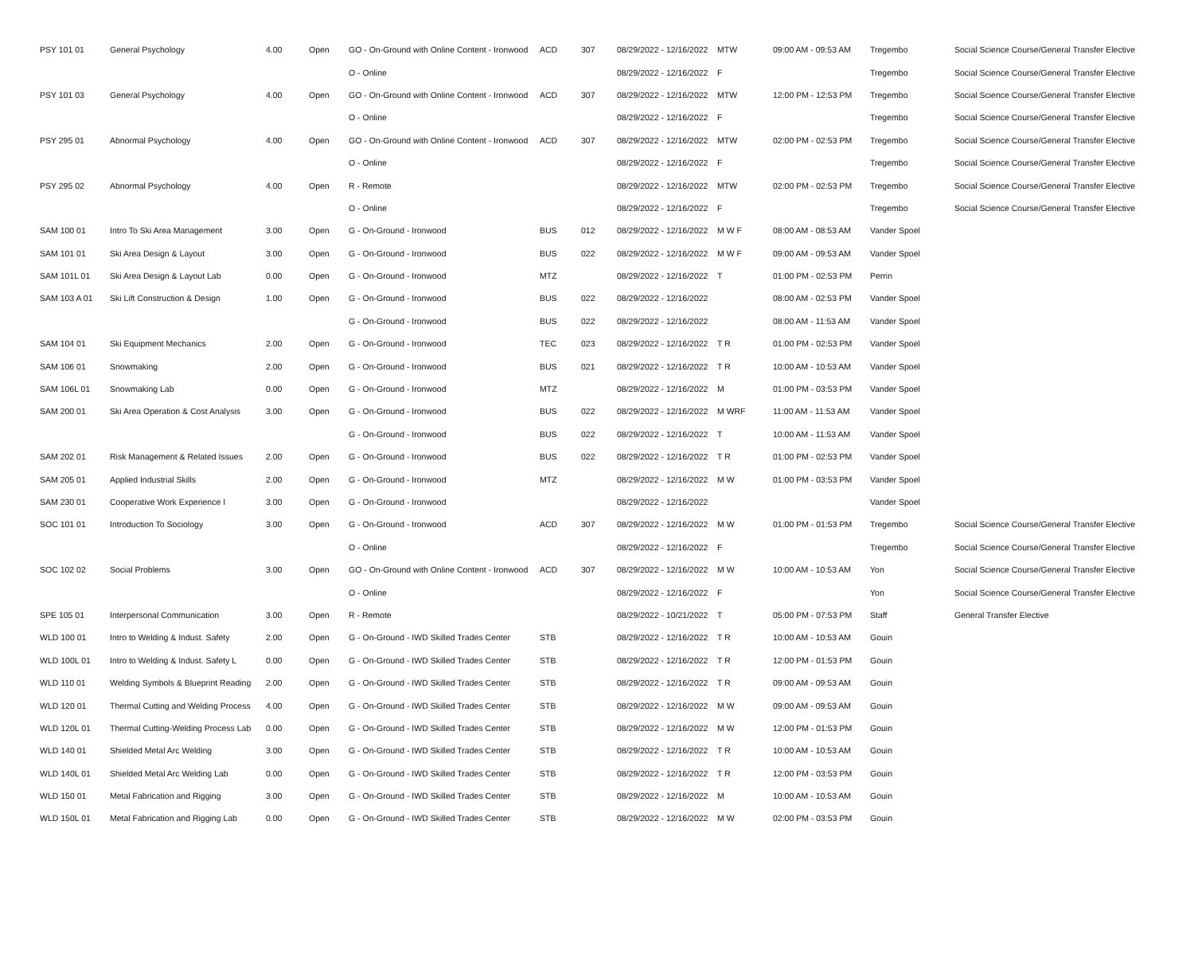| PSY 101 01 | General Psychology | 4.00 | Open | GO - On-Ground with Online Content - Ironwood | ACD | 307 | 08/29/2022 - 12/16/2022 | MTW | 09:00 AM - 09:53 AM | Tregembo | Social Science Course/General Transfer Elective |
| | | | | O - Online | | | 08/29/2022 - 12/16/2022 | F | | Tregembo | Social Science Course/General Transfer Elective |
| PSY 101 03 | General Psychology | 4.00 | Open | GO - On-Ground with Online Content - Ironwood | ACD | 307 | 08/29/2022 - 12/16/2022 | MTW | 12:00 PM - 12:53 PM | Tregembo | Social Science Course/General Transfer Elective |
| | | | | O - Online | | | 08/29/2022 - 12/16/2022 | F | | Tregembo | Social Science Course/General Transfer Elective |
| PSY 295 01 | Abnormal Psychology | 4.00 | Open | GO - On-Ground with Online Content - Ironwood | ACD | 307 | 08/29/2022 - 12/16/2022 | MTW | 02:00 PM - 02:53 PM | Tregembo | Social Science Course/General Transfer Elective |
| | | | | O - Online | | | 08/29/2022 - 12/16/2022 | F | | Tregembo | Social Science Course/General Transfer Elective |
| PSY 295 02 | Abnormal Psychology | 4.00 | Open | R - Remote | | | 08/29/2022 - 12/16/2022 | MTW | 02:00 PM - 02:53 PM | Tregembo | Social Science Course/General Transfer Elective |
| | | | | O - Online | | | 08/29/2022 - 12/16/2022 | F | | Tregembo | Social Science Course/General Transfer Elective |
| SAM 100 01 | Intro To Ski Area Management | 3.00 | Open | G - On-Ground - Ironwood | BUS | 012 | 08/29/2022 - 12/16/2022 | M W F | 08:00 AM - 08:53 AM | Vander Spoel | |
| SAM 101 01 | Ski Area Design & Layout | 3.00 | Open | G - On-Ground - Ironwood | BUS | 022 | 08/29/2022 - 12/16/2022 | M W F | 09:00 AM - 09:53 AM | Vander Spoel | |
| SAM 101L 01 | Ski Area Design & Layout Lab | 0.00 | Open | G - On-Ground - Ironwood | MTZ | | 08/29/2022 - 12/16/2022 | T | 01:00 PM - 02:53 PM | Perrin | |
| SAM 103 A 01 | Ski Lift Construction & Design | 1.00 | Open | G - On-Ground - Ironwood | BUS | 022 | 08/29/2022 - 12/16/2022 | | 08:00 AM - 02:53 PM | Vander Spoel | |
| | | | | G - On-Ground - Ironwood | BUS | 022 | 08/29/2022 - 12/16/2022 | | 08:00 AM - 11:53 AM | Vander Spoel | |
| SAM 104 01 | Ski Equipment Mechanics | 2.00 | Open | G - On-Ground - Ironwood | TEC | 023 | 08/29/2022 - 12/16/2022 | T R | 01:00 PM - 02:53 PM | Vander Spoel | |
| SAM 106 01 | Snowmaking | 2.00 | Open | G - On-Ground - Ironwood | BUS | 021 | 08/29/2022 - 12/16/2022 | T R | 10:00 AM - 10:53 AM | Vander Spoel | |
| SAM 106L 01 | Snowmaking Lab | 0.00 | Open | G - On-Ground - Ironwood | MTZ | | 08/29/2022 - 12/16/2022 | M | 01:00 PM - 03:53 PM | Vander Spoel | |
| SAM 200 01 | Ski Area Operation & Cost Analysis | 3.00 | Open | G - On-Ground - Ironwood | BUS | 022 | 08/29/2022 - 12/16/2022 | M WRF | 11:00 AM - 11:53 AM | Vander Spoel | |
| | | | | G - On-Ground - Ironwood | BUS | 022 | 08/29/2022 - 12/16/2022 | T | 10:00 AM - 11:53 AM | Vander Spoel | |
| SAM 202 01 | Risk Management & Related Issues | 2.00 | Open | G - On-Ground - Ironwood | BUS | 022 | 08/29/2022 - 12/16/2022 | T R | 01:00 PM - 02:53 PM | Vander Spoel | |
| SAM 205 01 | Applied Industrial Skills | 2.00 | Open | G - On-Ground - Ironwood | MTZ | | 08/29/2022 - 12/16/2022 | M W | 01:00 PM - 03:53 PM | Vander Spoel | |
| SAM 230 01 | Cooperative Work Experience I | 3.00 | Open | G - On-Ground - Ironwood | | | 08/29/2022 - 12/16/2022 | | | Vander Spoel | |
| SOC 101 01 | Introduction To Sociology | 3.00 | Open | G - On-Ground - Ironwood | ACD | 307 | 08/29/2022 - 12/16/2022 | M W | 01:00 PM - 01:53 PM | Tregembo | Social Science Course/General Transfer Elective |
| | | | | O - Online | | | 08/29/2022 - 12/16/2022 | F | | Tregembo | Social Science Course/General Transfer Elective |
| SOC 102 02 | Social Problems | 3.00 | Open | GO - On-Ground with Online Content - Ironwood | ACD | 307 | 08/29/2022 - 12/16/2022 | M W | 10:00 AM - 10:53 AM | Yon | Social Science Course/General Transfer Elective |
| | | | | O - Online | | | 08/29/2022 - 12/16/2022 | F | | Yon | Social Science Course/General Transfer Elective |
| SPE 105 01 | Interpersonal Communication | 3.00 | Open | R - Remote | | | 08/29/2022 - 10/21/2022 | T | 05:00 PM - 07:53 PM | Staff | General Transfer Elective |
| WLD 100 01 | Intro to Welding & Indust. Safety | 2.00 | Open | G - On-Ground - IWD Skilled Trades Center | STB | | 08/29/2022 - 12/16/2022 | T R | 10:00 AM - 10:53 AM | Gouin | |
| WLD 100L 01 | Intro to Welding & Indust. Safety L | 0.00 | Open | G - On-Ground - IWD Skilled Trades Center | STB | | 08/29/2022 - 12/16/2022 | T R | 12:00 PM - 01:53 PM | Gouin | |
| WLD 110 01 | Welding Symbols & Blueprint Reading | 2.00 | Open | G - On-Ground - IWD Skilled Trades Center | STB | | 08/29/2022 - 12/16/2022 | T R | 09:00 AM - 09:53 AM | Gouin | |
| WLD 120 01 | Thermal Cutting and Welding Process | 4.00 | Open | G - On-Ground - IWD Skilled Trades Center | STB | | 08/29/2022 - 12/16/2022 | M W | 09:00 AM - 09:53 AM | Gouin | |
| WLD 120L 01 | Thermal Cutting-Welding Process Lab | 0.00 | Open | G - On-Ground - IWD Skilled Trades Center | STB | | 08/29/2022 - 12/16/2022 | M W | 12:00 PM - 01:53 PM | Gouin | |
| WLD 140 01 | Shielded Metal Arc Welding | 3.00 | Open | G - On-Ground - IWD Skilled Trades Center | STB | | 08/29/2022 - 12/16/2022 | T R | 10:00 AM - 10:53 AM | Gouin | |
| WLD 140L 01 | Shielded Metal Arc Welding Lab | 0.00 | Open | G - On-Ground - IWD Skilled Trades Center | STB | | 08/29/2022 - 12/16/2022 | T R | 12:00 PM - 03:53 PM | Gouin | |
| WLD 150 01 | Metal Fabrication and Rigging | 3.00 | Open | G - On-Ground - IWD Skilled Trades Center | STB | | 08/29/2022 - 12/16/2022 | M | 10:00 AM - 10:53 AM | Gouin | |
| WLD 150L 01 | Metal Fabrication and Rigging Lab | 0.00 | Open | G - On-Ground - IWD Skilled Trades Center | STB | | 08/29/2022 - 12/16/2022 | M W | 02:00 PM - 03:53 PM | Gouin | |